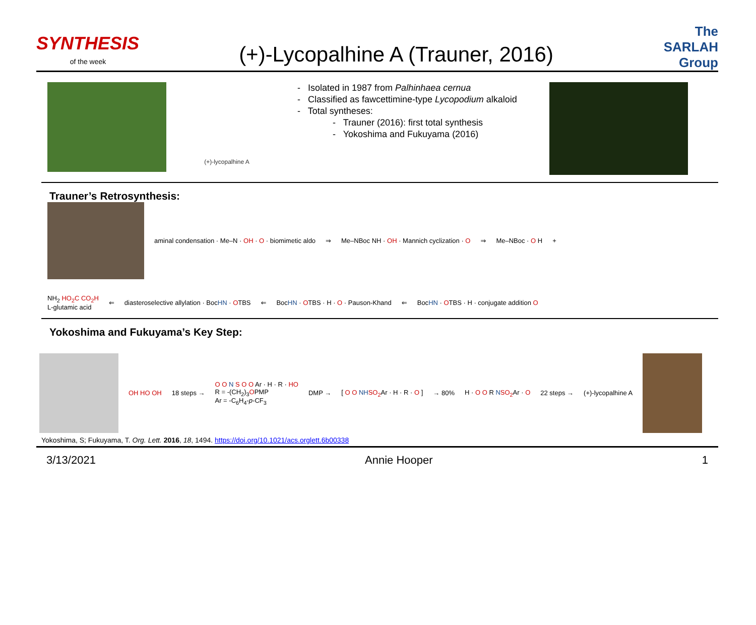SYNTHESIS
of the week
(+)-Lycopalhine A (Trauner, 2016)
The SARLAH Group
(+)-lycopalhine A
- Isolated in 1987 from Palhinhaea cernua
- Classified as fawcettimine-type Lycopodium alkaloid
- Total syntheses:
- Trauner (2016): first total synthesis
- Yokoshima and Fukuyama (2016)
Trauner’s Retrosynthesis:
aminal condensation · Me–N · OH · O · biomimetic aldo ⇒ Me–NBoc NH · OH · Mannich cyclization · O ⇒ Me–NBoc · O H +
NH<sub>2</sub> HO<sub>2</sub>C CO<sub>2</sub>H
L-glutamic acid ⇐ diasteroselective allylation · BocHN · OTBS ⇐ BocHN · OTBS · H · O · Pauson-Khand ⇐ BocHN · OTBS · H · conjugate addition O
Yokoshima and Fukuyama’s Key Step:
OH HO OH 18 steps → O O N S O O Ar · H · R · HO
R = -(CH<sub>2</sub>)<sub>3</sub>OPMP
Ar = -C<sub>6</sub>H<sub>4</sub>-p-CF<sub>3</sub> DMP → [ O O NH SO<sub>2</sub> Ar · H · R · O ] → 80% H · O O R NSO<sub>2</sub> Ar · O 22 steps → (+)-lycopalhine A
Yokoshima, S; Fukuyama, T. Org. Lett. 2016, 18, 1494. https://doi.org/10.1021/acs.orglett.6b00338
3/13/2021 Annie Hooper 1